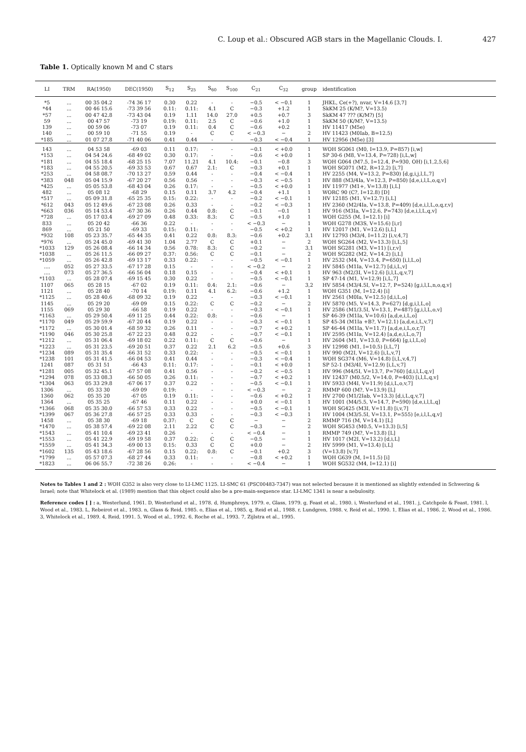C. Loup et al.: Obscured AGB stars in the Magellanic Clouds. I. 427
Table 1. Optically known M and C stars
| LI | TRM | RA(1950) | DEC(1950) | S<sub>12</sub> | S<sub>25</sub> | S<sub>60</sub> | S<sub>100</sub> | C<sub>21</sub> | C<sub>32</sub> | group | identification |
| --- | --- | --- | --- | --- | --- | --- | --- | --- | --- | --- | --- |
| *5 | ... | 00 35 04.2 | -74 36 17 | 0.30 | 0.22 | - | - | −0.5 | < −0.1 | 1 | JHKL, Ce(+?), nvar, V=14.6 [3,7] |
| *44 | ... | 00 46 15.6 | -73 39 56 | 0.11: | 0.11: | 4.1 | C | −0.3 | +1.2 | 1 | SkKM 25 (K/M?, V=13.5) |
| *57 | ... | 00 47 42.8 | -73 43 04 | 0.19 | 1.11 | 14.0 | 27.0 | +0.5 | +0.7 | 3 | SkKM 47 ??? (K/M?) [5] |
| 59 | ... | 00 47 57 | -73 19 | 0.19: | 0.11: | 2.5 | C | −0.6 | +1.0 | 1 | SkKM 50 (K/M?, V=13.5) |
| 139 | ... | 00 59 06 | -73 07 | 0.19 | 0.11: | 0.4 | C | −0.6 | +0.2 | 1 | HV 11417 (M5e) |
| 140 | ... | 00 59 10 | -71 55 | 0.19 | - | C | C | < −0.3 | − | 2 | HV 11423 (M0Iab, B=12.5) |
| *185 | ... | 01 07 27.8 | -71 40 06 | 0.41 | 0.44 | - | - | −0.3 | < −0.4 | 1 | HV 12956 (M5e) [3] |
| 143 | ... | 04 53 58 | -69 03 | 0.11 | 0.17: | - | - | −0.1 | < +0.0 | 1 | WOH SG061 (M0, I=13.9, P=857) [i,w] |
| *153 | ... | 04 54 24.6 | -68 49 02 | 0.30 | 0.17: | - | - | −0.6 | < +0.0 | 1 | SP 30-6 (M8, V=13.4, P=728) [i,L,w] |
| *181 | ... | 04 55 18.4 | -68 25 15 | 7.07 | 11.21 | 4.1 | 10.4: | −0.1 | −0.8 | 3 | WOH G064 (M7.5, I=12.4, P=930, OH) [i,1,2,5,6] |
| *183 | ... | 04 55 20.5 | -69 33 53 | 0.67 | 0.67 | 2.1: | C | −0.3 | +0.1 | 1 | WOH SG071 (M2, R=12.2) [i,7] |
| *253 | ... | 04 58 08.7 | -70 13 27 | 0.59 | 0.44 | - | - | −0.4 | < −0.4 | 1 | HV 2255 (M4, V=13.2, P=830) [d,g,i,j,l,L,7] |
| *383 | 048 | 05 04 15.9 | -67 20 27 | 0.56 | 0.56 | - | - | −0.3 | < −0.5 | 1 | HV 888 (M3/4Ia, V=12.3, P=850) [d,e,i,l,L,o,q,v] |
| *425 | ... | 05 05 53.8 | -68 43 04 | 0.26 | 0.17: | - | - | −0.5 | < +0.0 | 1 | HV 11977 (M1+, V=13.8) [i,L] |
| 482 | ... | 05 08 12 | -68 29 | 0.15 | 0.11 | 3.7 | 4.2 | −0.4 | +1.1 | 1 | WORC 90 (C?, I=12.8) [D] |
| *517 | ... | 05 09 31.8 | -65 25 35 | 0.15: | 0.22: | - | - | −0.2 | < −0.1 | 1 | HV 12185 (M1, V=12.7) [i,L] |
| *612 | 043 | 05 12 49.6 | -67 23 08 | 0.26 | 0.33 | - | - | −0.2 | < −0.3 | 1 | HV 2360 (M2/4Ia, V=13.8, P=409) [d,e,i,l,L,o,q,r,v] |
| *663 | 036 | 05 14 53.4 | -67 30 36 | 0.26 | 0.44 | 0.8: | C | −0.1 | −0.1 | 1 | HV 916 (M3Ia, V=12.6, P=743) [d,e,i,l,L,q,v] |
| *728 | ... | 05 17 03.4 | -69 27 09 | 0.48 | 0.33: | 8.3: | C | −0.5 | +1.0 | 1 | WOH G255 (M, I=12.1) [i] |
| 833 | ... | 05 20 42 | -66 36 | 0.22 | - | - | - | < −0.3 | − | 1 | WOH G278 (M3S, V=15.6) [i,r] |
| 869 | ... | 05 21 50 | -69 33 | 0.15: | 0.11: | - | - | −0.5 | < +0.2 | 1 | HV 12017 (M1, V=12.6) [i,L] |
| *932 | 108 | 05 23 35.7 | -65 44 35 | 0.41 | 0.22 | 0.8: | 8.3: | −0.6 | +0.2 | 3,1 | HV 12793 (M3/4, I=11.2) [i,v,4,7] |
| *976 | ... | 05 24 45.0 | -69 41 30 | 1.04 | 2.77 | C | C | +0.1 | − | 2 | WOH SG264 (M2, V=13.3) [i,L,5] |
| *1033 | 129 | 05 26 08.4 | -66 14 34 | 0.56 | 0.78: | 8.3: | C | −0.2 | − | 3,1 | WOH SG281 (M3, V=11) [i,r,v] |
| *1038 | ... | 05 26 11.5 | -66 09 27 | 0.37: | 0.56: | C | C | −0.1 | − | 2 | WOH SG282 (M2, V=14.2) [i,L] |
| *1059 | ... | 05 26 42.8 | -69 13 17 | 0.33 | 0.22: | - | - | −0.5 | < −0.1 | 1 | HV 2532 (M4, V=13.4, P=650) [i,l,L,o] |
| .... | 052 | 05 27 33.5 | -67 17 28 | 0.15 | - | - | - | < −0.2 | − | 2 | HV 5845 (M1Ia, V=12.7) [d,i,L,v] |
| .... | 073 | 05 27 36.5 | -66 56 04 | 0.18 | 0.15 | - | - | −0.4 | < +0.1 | 1 | HV 963 (M2/3I, V=12.6) [i,l,L,q,v,7] |
| *1103 | ... | 05 28 07.4 | -69 15 45 | 0.30 | 0.22 | - | - | −0.5 | < −0.1 | 1 | SP 47-14 (M1, V=12.9) [i,L,7] |
| 1107 | 065 | 05 28 15 | -67 02 | 0.19 | 0.11: | 0.4: | 2.1: | −0.6 | − | 3,2 | HV 5854 (M3/4.5I, V=12.7, P=524) [g,i,l,L,n,o,q,v] |
| 1121 | ... | 05 28 40 | -70 14 | 0.19: | 0.11 | 4.1 | 6.2: | −0.6 | +1.2 | 1 | WOH G351 (M, I=12.4) [i] |
| *1125 | ... | 05 28 40.6 | -68 09 32 | 0.19 | 0.22 | - | - | −0.3 | < −0.1 | 1 | HV 2561 (M0Ia, V=12.5) [d,i,L,o] |
| 1145 | ... | 05 29 20 | -69 09 | 0.15 | 0.22: | C | C | −0.2 | − | 2 | HV 5870 (M5, V=14.3, P=627) [d,g,i,l,L,o] |
| 1155 | 069 | 05 29 30 | -66 58 | 0.19 | 0.22 | - | - | −0.3 | < −0.1 | 1 | HV 2586 (M1/3.5I, V=13.1, P=487) [g,i,l,L,o,v] |
| *1163 | ... | 05 29 50.4 | -69 11 25 | 0.44 | 0.22: | 0.8: | - | −0.6 | − | 1 | SP 46-39 (M1Ia, V=10.6) [a,d,e,i,L,o] |
| *1170 | 049 | 05 29 59.9 | -67 20 44 | 0.19 | 0.22 | - | - | −0.3 | < −0.1 | 1 | SP 45-34 (M1Ia +B?, V=12.1) [a,d,e,i,L,v,7] |
| *1172 | ... | 05 30 01.4 | -68 59 32 | 0.26 | 0.11 | - | - | −0.7 | < +0.2 | 1 | SP 46-44 (M1Ia, V=11.7) [a,d,e,i,L,o,r,7] |
| *1190 | 046 | 05 30 25.8 | -67 22 23 | 0.48 | 0.22 | - | - | −0.7 | < −0.1 | 1 | HV 2595 (M1Ia, V=12.4) [a,d,e,i,L,o,7] |
| *1212 | ... | 05 31 06.4 | -69 18 02 | 0.22 | 0.11: | C | C | −0.6 | − | 1 | HV 2604 (M1, V=13.0, P=664) [g,i,l,L,o] |
| *1223 | ... | 05 31 23.5 | -69 20 51 | 0.37 | 0.22 | 2.1 | 6.2 | −0.5 | +0.6 | 3 | HV 12998 (M1, I=10.5) [i,L,7] |
| *1234 | 089 | 05 31 35.4 | -66 31 52 | 0.33 | 0.22: | - | - | −0.5 | < −0.1 | 1 | HV 990 (M2I, V=12.6) [i,L,v,7] |
| *1238 | 101 | 05 31 41.5 | -66 04 53 | 0.41 | 0.44 | - | - | −0.3 | < −0.4 | 1 | WOH SG374 (M6, V=14.8) [i,L,v,4,7] |
| 1241 | 087 | 05 31 51 | -66 43 | 0.11: | 0.17: | - | - | −0.1 | < +0.0 | 1 | SP 52-1 (M3/4I, V=12.9) [i,L,v,7] |
| *1281 | 005 | 05 32 45.1 | -67 57 08 | 0.41 | 0.56 | - | - | −0.2 | < −0.5 | 1 | HV 996 (M4/5I, V=13.7, P=760) [d,i,l,L,q,v] |
| *1294 | 078 | 05 33 08.3 | -66 50 05 | 0.26 | 0.11: | - | - | −0.7 | < +0.2 | 1 | HV 12437 (M0.5/2, V=14.0, P=403) [i,l,L,q,v] |
| *1304 | 063 | 05 33 29.8 | -67 06 17 | 0.37 | 0.22 | - | - | −0.5 | < −0.1 | 1 | HV 5933 (M4I, V=11.9) [d,i,L,o,v,7] |
| 1306 | ... | 05 33 30 | -69 09 | 0.19: | - | - | - | < −0.3 | − | 2 | RMMP 600 (M?, V=13.9) [L] |
| 1360 | 062 | 05 35 20 | -67 05 | 0.19 | 0.11: | - | - | −0.6 | < +0.2 | 1 | HV 2700 (M1/2Iab, V=13.3) [d,i,L,q,v,7] |
| 1364 | ... | 05 35 25 | -67 46 | 0.11 | 0.22 | - | - | +0.0 | < −0.1 | 1 | HV 1001 (M4/5.5, V=14.7, P=590) [d,e,i,l,L,q] |
| *1366 | 068 | 05 35 30.0 | -66 57 53 | 0.33 | 0.22 | - | - | −0.5 | < −0.1 | 1 | WOH SG425 (M3I, V=11.8) [i,v,7] |
| *1399 | 067 | 05 36 27.8 | -66 57 25 | 0.33 | 0.33 | - | - | −0.3 | < −0.3 | 1 | HV 1004 (M3/5.5I, V=13.1, P=555) [e,i,l,L,q,v] |
| 1458 | ... | 05 38 30 | -69 18 | 0.37: | C | C | C | − | − | 2 | RMMP 716 (M, V=14.1) [L] |
| *1470 | ... | 05 38 57.4 | -69 22 08 | 2.11 | 2.22 | C | C | −0.3 | − | 2 | WOH SG453 (M0.5, V=13.3) [i,5] |
| *1543 | ... | 05 41 10.4 | -69 23 41 | 0.26 | - | - | - | < −0.4 | − | 1 | RMMP 749 (M?, V=13.8) [L] |
| *1553 | ... | 05 41 22.9 | -69 19 58 | 0.37 | 0.22: | C | C | −0.5 | − | 1 | HV 1017 (M2I, V=13.2) [d,i,L] |
| *1559 | ... | 05 41 34.3 | -69 00 13 | 0.15: | 0.33 | C | C | +0.0 | − | 2 | HV 5999 (M1, V=13.4) [i,L] |
| *1602 | 135 | 05 43 18.6 | -67 28 56 | 0.15 | 0.22: | 0.8: | C | −0.1 | +0.2 | 3 | (V=13.8) [v,7] |
| *1799 | ... | 05 57 07.3 | -68 27 44 | 0.33 | 0.11: | - | - | −0.8 | < +0.2 | 1 | WOH G639 (M, I=11.5) [i] |
| *1823 | ... | 06 06 55.7 | -72 38 26 | 0.26: | - | - | - | < −0.4 | − | 1 | WOH SG532 (M4, I=12.1) [i] |
Notes to Tables 1 and 2 : WOH G352 is also very close to LI-LMC 1125. LI-SMC 61 (PSC00483-7347) was not selected because it is mentioned as slightly extended in Schwering & Israel; note that Whitelock et al. (1989) mention that this object could also be a pre-main-sequence star. LI-LMC 1341 is near a nebulosity.
Reference codes [ ] : a, Westerlund, 1961. D, Westerlund et al., 1978. d, Humphreys, 1979. e, Glass, 1979. g, Feast et al., 1980. i, Westerlund et al., 1981. j, Catchpole & Feast, 1981. l, Wood et al., 1983. L, Rebeirot et al., 1983. n, Glass & Reid, 1985. o, Elias et al., 1985. q, Reid et al., 1988. r, Lundgren, 1988. v, Reid et al., 1990. 1, Elias et al., 1986. 2, Wood et al., 1986. 3, Whitelock et al., 1989. 4, Reid, 1991. 5, Wood et al., 1992. 6, Roche et al., 1993. 7, Zijlstra et al., 1995.